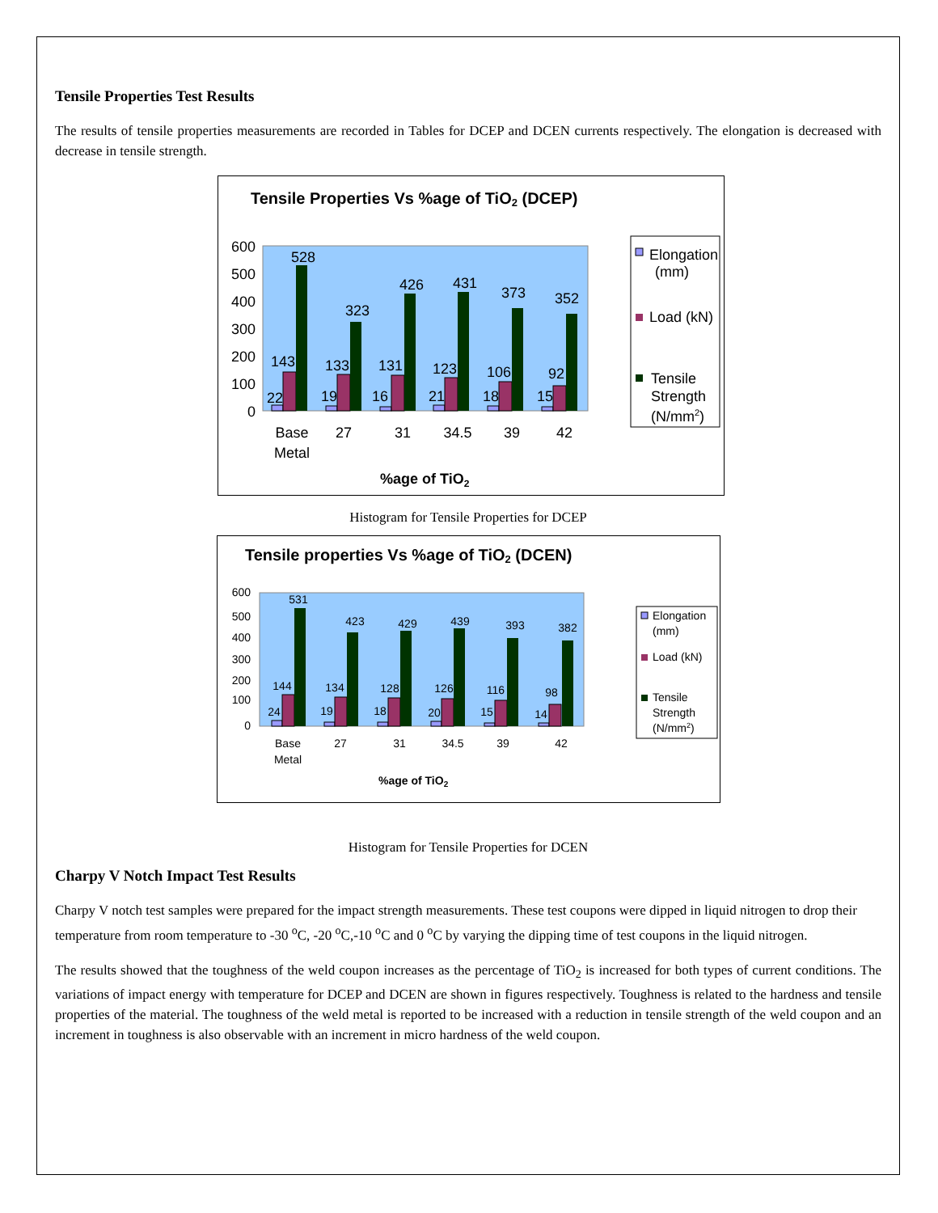Tensile Properties Test Results
The results of tensile properties measurements are recorded in Tables for DCEP and DCEN currents respectively. The elongation is decreased with decrease in tensile strength.
Tensile Properties Vs %age of TiO2 (DCEP)
600
500
400
300
200
100
0
22
143
528
19
133
323
16
131
426
21
123
431
18
106
373
15
92
352
Base
Metal
27
31
34.5
39
42
%age of TiO2
Elongation
(mm)
Load (kN)
Tensile
Strength
(N/mm2)
Histogram for Tensile Properties for DCEP
Tensile properties Vs %age of TiO2 (DCEN)
600
500
400
300
200
100
0
24
144
531
19
134
423
18
128
429
20
126
439
15
116
393
14
98
382
Base
Metal
27
31
34.5
39
42
%age of TiO2
Elongation
(mm)
Load (kN)
Tensile
Strength
(N/mm2)
Histogram for Tensile Properties for DCEN
Charpy V Notch Impact Test Results
Charpy V notch test samples were prepared for the impact strength measurements. These test coupons were dipped in liquid nitrogen to drop their temperature from room temperature to -30 <sup>o</sup>C, -20 <sup>o</sup>C,-10 <sup>o</sup>C and 0 <sup>o</sup>C by varying the dipping time of test coupons in the liquid nitrogen.
The results showed that the toughness of the weld coupon increases as the percentage of TiO<sub>2</sub> is increased for both types of current conditions. The variations of impact energy with temperature for DCEP and DCEN are shown in figures respectively. Toughness is related to the hardness and tensile properties of the material. The toughness of the weld metal is reported to be increased with a reduction in tensile strength of the weld coupon and an increment in toughness is also observable with an increment in micro hardness of the weld coupon.